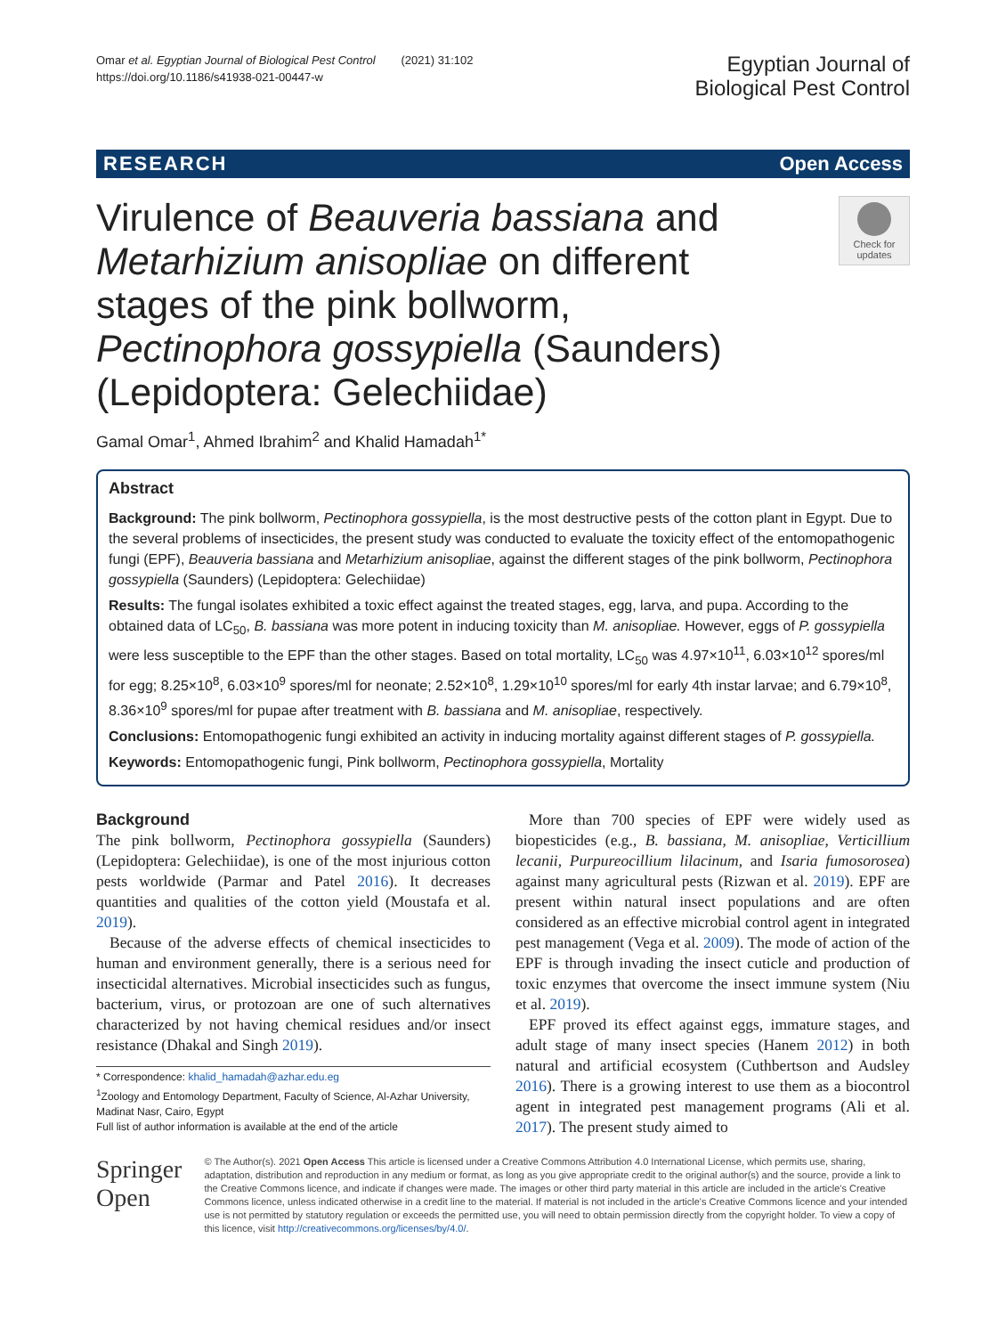Omar et al. Egyptian Journal of Biological Pest Control (2021) 31:102
https://doi.org/10.1186/s41938-021-00447-w
Egyptian Journal of
Biological Pest Control
RESEARCH Open Access
Virulence of Beauveria bassiana and Metarhizium anisopliae on different stages of the pink bollworm, Pectinophora gossypiella (Saunders) (Lepidoptera: Gelechiidae)
Check for updates
Gamal Omar<sup>1</sup>, Ahmed Ibrahim<sup>2</sup> and Khalid Hamadah<sup>1*</sup>
Abstract
Background: The pink bollworm, Pectinophora gossypiella, is the most destructive pests of the cotton plant in Egypt. Due to the several problems of insecticides, the present study was conducted to evaluate the toxicity effect of the entomopathogenic fungi (EPF), Beauveria bassiana and Metarhizium anisopliae, against the different stages of the pink bollworm, Pectinophora gossypiella (Saunders) (Lepidoptera: Gelechiidae)
Results: The fungal isolates exhibited a toxic effect against the treated stages, egg, larva, and pupa. According to the obtained data of LC<sub>50</sub>, B. bassiana was more potent in inducing toxicity than M. anisopliae. However, eggs of P. gossypiella were less susceptible to the EPF than the other stages. Based on total mortality, LC<sub>50</sub> was 4.97×10<sup>11</sup>, 6.03×10<sup>12</sup> spores/ml for egg; 8.25×10<sup>8</sup>, 6.03×10<sup>9</sup> spores/ml for neonate; 2.52×10<sup>8</sup>, 1.29×10<sup>10</sup> spores/ml for early 4th instar larvae; and 6.79×10<sup>8</sup>, 8.36×10<sup>9</sup> spores/ml for pupae after treatment with B. bassiana and M. anisopliae, respectively.
Conclusions: Entomopathogenic fungi exhibited an activity in inducing mortality against different stages of P. gossypiella.
Keywords: Entomopathogenic fungi, Pink bollworm, Pectinophora gossypiella, Mortality
Background
The pink bollworm, Pectinophora gossypiella (Saunders) (Lepidoptera: Gelechiidae), is one of the most injurious cotton pests worldwide (Parmar and Patel 2016). It decreases quantities and qualities of the cotton yield (Moustafa et al. 2019).
Because of the adverse effects of chemical insecticides to human and environment generally, there is a serious need for insecticidal alternatives. Microbial insecticides such as fungus, bacterium, virus, or protozoan are one of such alternatives characterized by not having chemical residues and/or insect resistance (Dhakal and Singh 2019).
* Correspondence: khalid_hamadah@azhar.edu.eg
<sup>1</sup> Zoology and Entomology Department, Faculty of Science, Al-Azhar University, Madinat Nasr, Cairo, Egypt
Full list of author information is available at the end of the article
More than 700 species of EPF were widely used as biopesticides (e.g., B. bassiana, M. anisopliae, Verticillium lecanii, Purpureocillium lilacinum, and Isaria fumosorosea) against many agricultural pests (Rizwan et al. 2019). EPF are present within natural insect populations and are often considered as an effective microbial control agent in integrated pest management (Vega et al. 2009). The mode of action of the EPF is through invading the insect cuticle and production of toxic enzymes that overcome the insect immune system (Niu et al. 2019).
EPF proved its effect against eggs, immature stages, and adult stage of many insect species (Hanem 2012) in both natural and artificial ecosystem (Cuthbertson and Audsley 2016). There is a growing interest to use them as a biocontrol agent in integrated pest management programs (Ali et al. 2017). The present study aimed to
Springer Open
© The Author(s). 2021 Open Access This article is licensed under a Creative Commons Attribution 4.0 International License, which permits use, sharing, adaptation, distribution and reproduction in any medium or format, as long as you give appropriate credit to the original author(s) and the source, provide a link to the Creative Commons licence, and indicate if changes were made. The images or other third party material in this article are included in the article's Creative Commons licence, unless indicated otherwise in a credit line to the material. If material is not included in the article's Creative Commons licence and your intended use is not permitted by statutory regulation or exceeds the permitted use, you will need to obtain permission directly from the copyright holder. To view a copy of this licence, visit http://creativecommons.org/licenses/by/4.0/.